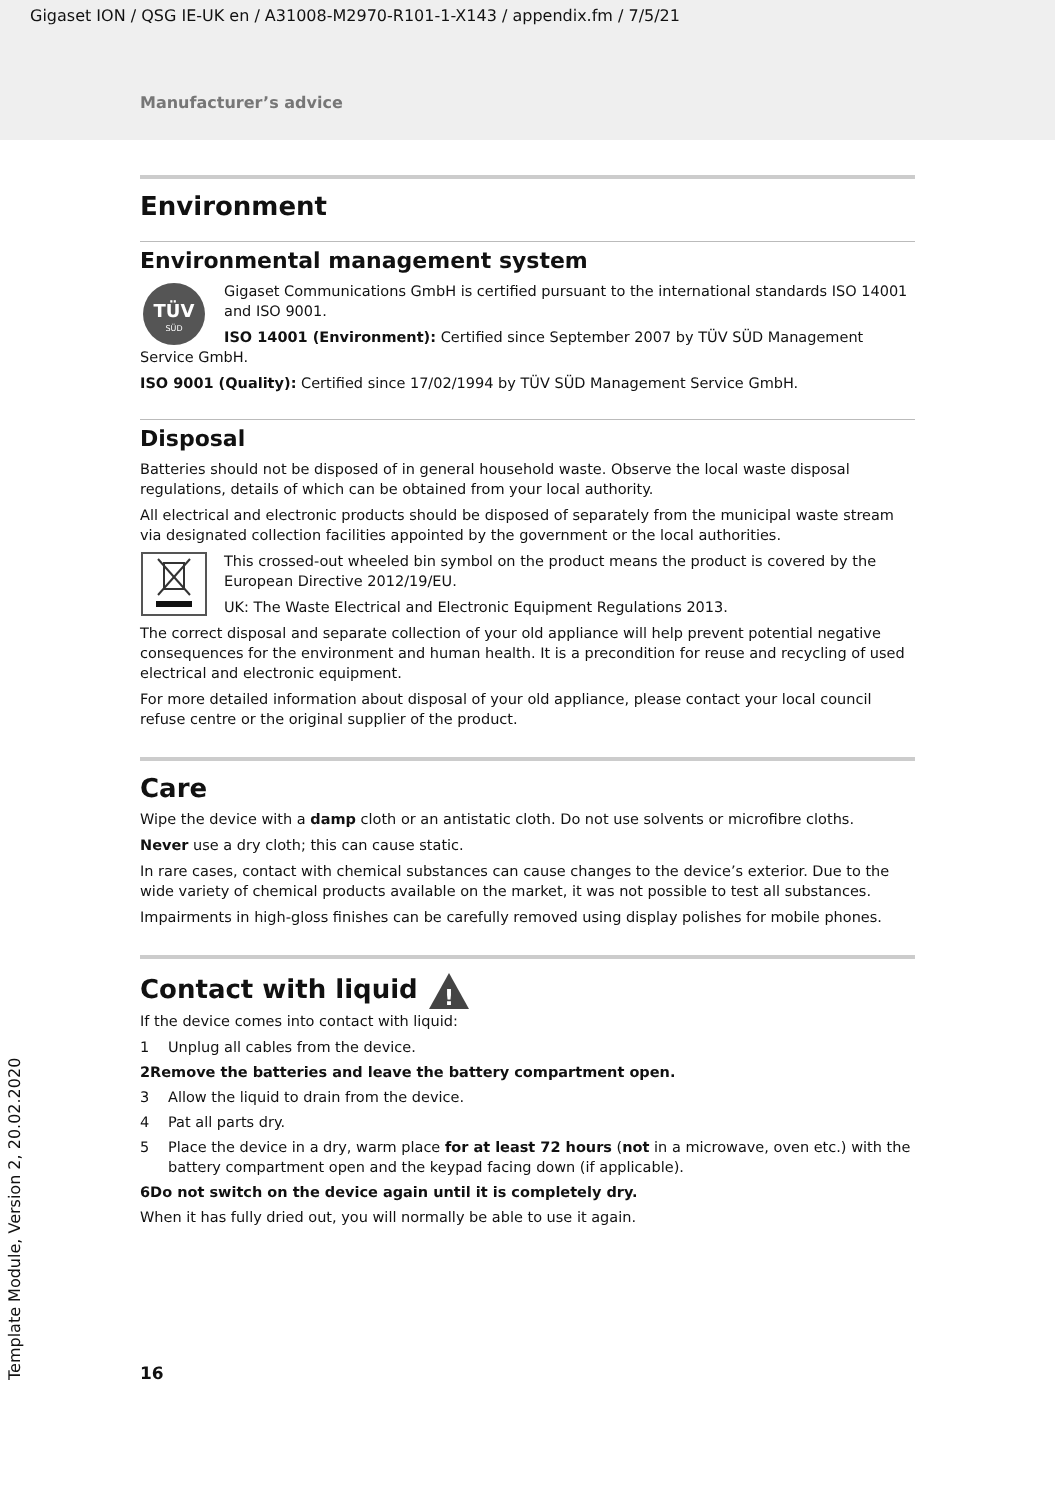Gigaset ION / QSG IE-UK en / A31008-M2970-R101-1-X143 / appendix.fm / 7/5/21
Manufacturer’s advice
Environment
Environmental management system
TÜV
SÜD
Gigaset Communications GmbH is certified pursuant to the international standards ISO 14001 and ISO 9001.
ISO 14001 (Environment): Certified since September 2007 by TÜV SÜD Management Service GmbH.
ISO 9001 (Quality): Certified since 17/02/1994 by TÜV SÜD Management Service GmbH.
Disposal
Batteries should not be disposed of in general household waste. Observe the local waste disposal regulations, details of which can be obtained from your local authority.
All electrical and electronic products should be disposed of separately from the municipal waste stream via designated collection facilities appointed by the government or the local authorities.
This crossed-out wheeled bin symbol on the product means the product is covered by the European Directive 2012/19/EU.
UK: The Waste Electrical and Electronic Equipment Regulations 2013.
The correct disposal and separate collection of your old appliance will help prevent potential negative consequences for the environment and human health. It is a precondition for reuse and recycling of used electrical and electronic equipment.
For more detailed information about disposal of your old appliance, please contact your local council refuse centre or the original supplier of the product.
Care
Wipe the device with a damp cloth or an antistatic cloth. Do not use solvents or microfibre cloths.
Never use a dry cloth; this can cause static.
In rare cases, contact with chemical substances can cause changes to the device’s exterior. Due to the wide variety of chemical products available on the market, it was not possible to test all substances.
Impairments in high-gloss finishes can be carefully removed using display polishes for mobile phones.
Contact with liquid
!
If the device comes into contact with liquid:
1 Unplug all cables from the device.
2 Remove the batteries and leave the battery compartment open.
3 Allow the liquid to drain from the device.
4 Pat all parts dry.
5 Place the device in a dry, warm place for at least 72 hours (not in a microwave, oven etc.) with the battery compartment open and the keypad facing down (if applicable).
6 Do not switch on the device again until it is completely dry.
When it has fully dried out, you will normally be able to use it again.
16
Template Module, Version 2, 20.02.2020